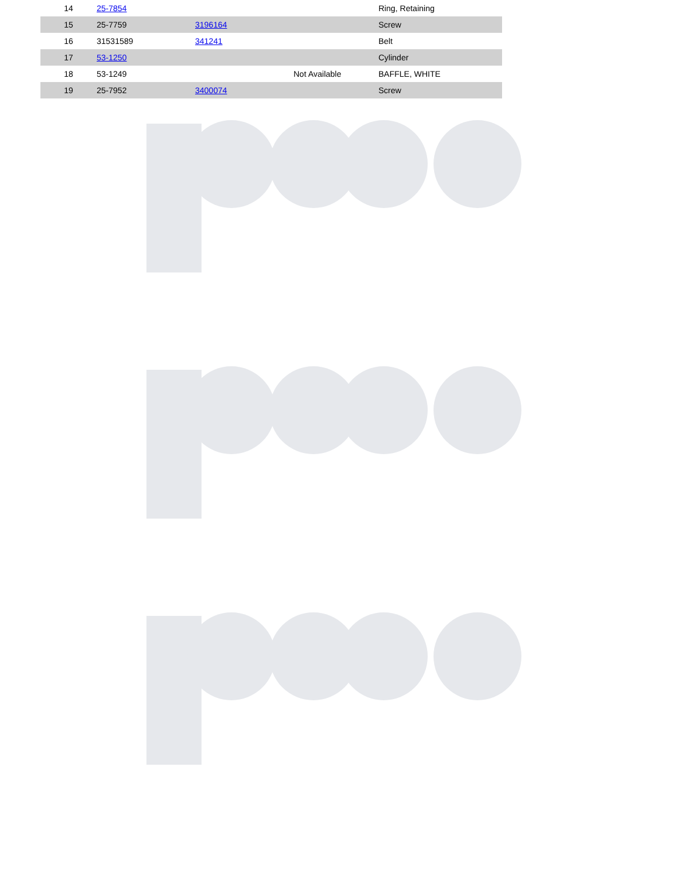| 14 | 25-7854 | | | Ring, Retaining |
| 15 | 25-7759 | 3196164 | | Screw |
| 16 | 31531589 | 341241 | | Belt |
| 17 | 53-1250 | | | Cylinder |
| 18 | 53-1249 | | Not Available | BAFFLE, WHITE |
| 19 | 25-7952 | 3400074 | | Screw |